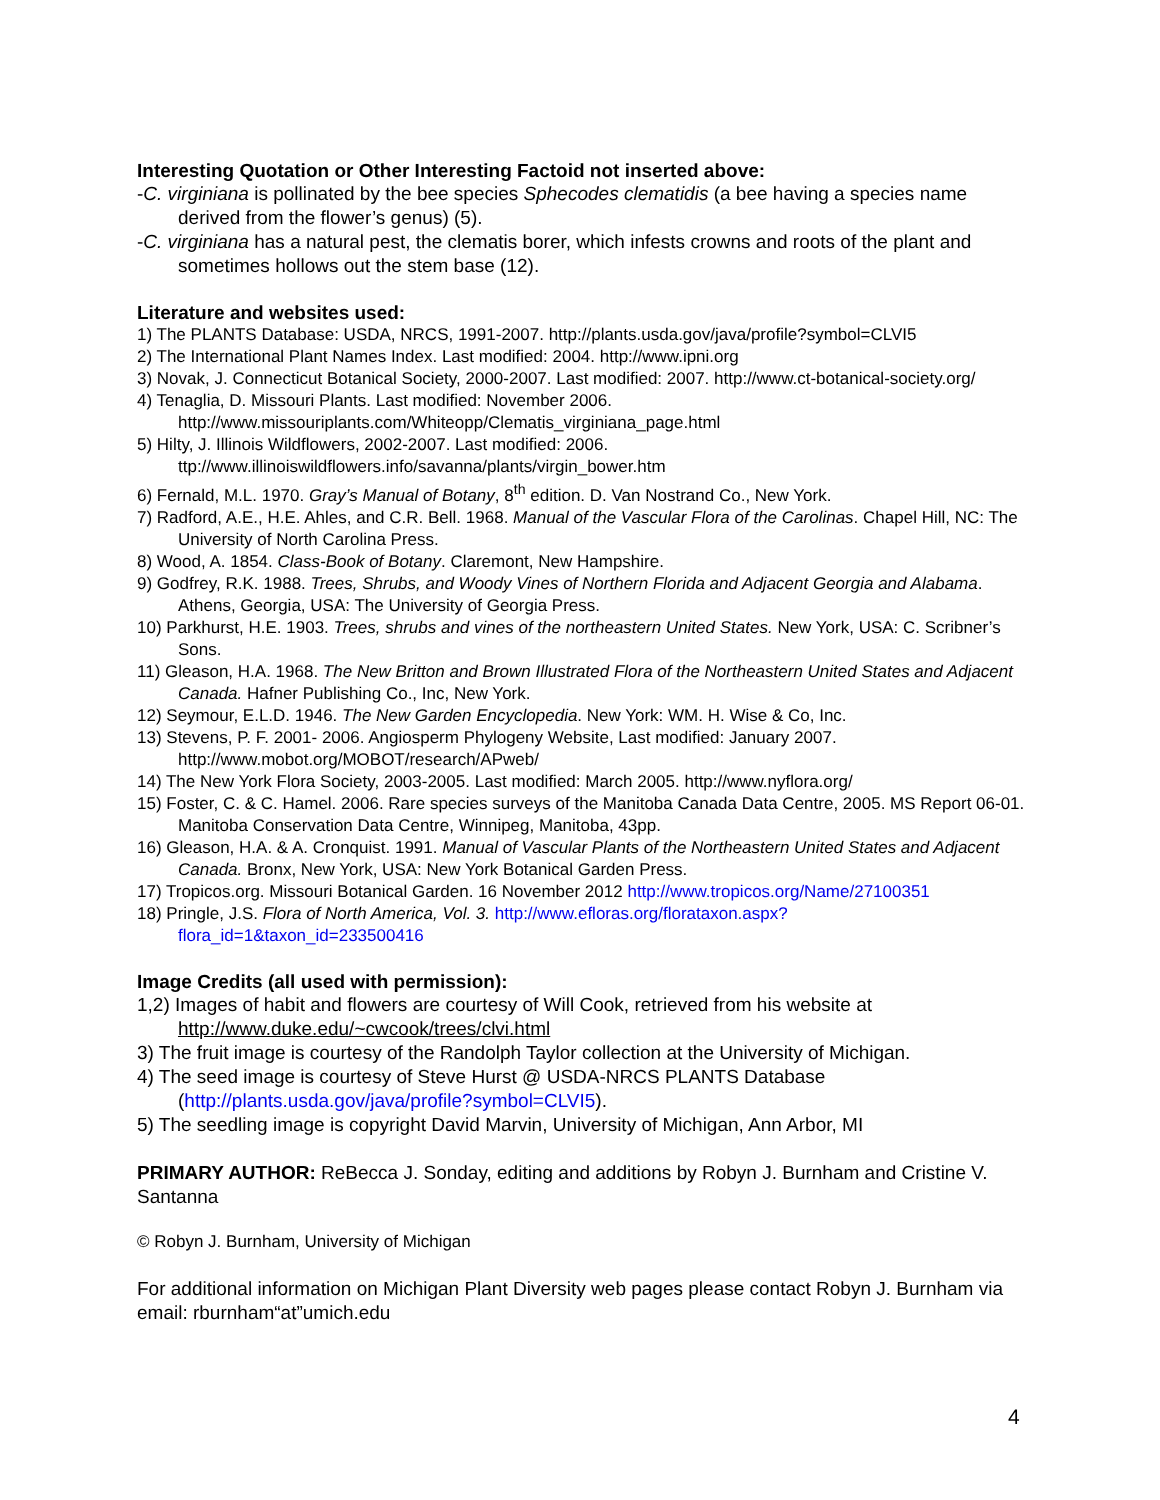Interesting Quotation or Other Interesting Factoid not inserted above:
-C. virginiana is pollinated by the bee species Sphecodes clematidis (a bee having a species name derived from the flower’s genus) (5).
-C. virginiana has a natural pest, the clematis borer, which infests crowns and roots of the plant and sometimes hollows out the stem base (12).
Literature and websites used:
1) The PLANTS Database: USDA, NRCS, 1991-2007. http://plants.usda.gov/java/profile?symbol=CLVI5
2) The International Plant Names Index. Last modified: 2004. http://www.ipni.org
3) Novak, J. Connecticut Botanical Society, 2000-2007. Last modified: 2007. http://www.ct-botanical-society.org/
4) Tenaglia, D. Missouri Plants. Last modified: November 2006. http://www.missouriplants.com/Whiteopp/Clematis_virginiana_page.html
5) Hilty, J. Illinois Wildflowers, 2002-2007. Last modified: 2006. ttp://www.illinoiswildflowers.info/savanna/plants/virgin_bower.htm
6) Fernald, M.L. 1970. Gray’s Manual of Botany, 8<sup>th</sup> edition. D. Van Nostrand Co., New York.
7) Radford, A.E., H.E. Ahles, and C.R. Bell. 1968. Manual of the Vascular Flora of the Carolinas. Chapel Hill, NC: The University of North Carolina Press.
8) Wood, A. 1854. Class-Book of Botany. Claremont, New Hampshire.
9) Godfrey, R.K. 1988. Trees, Shrubs, and Woody Vines of Northern Florida and Adjacent Georgia and Alabama. Athens, Georgia, USA: The University of Georgia Press.
10) Parkhurst, H.E. 1903. Trees, shrubs and vines of the northeastern United States. New York, USA: C. Scribner’s Sons.
11) Gleason, H.A. 1968. The New Britton and Brown Illustrated Flora of the Northeastern United States and Adjacent Canada. Hafner Publishing Co., Inc, New York.
12) Seymour, E.L.D. 1946. The New Garden Encyclopedia. New York: WM. H. Wise & Co, Inc.
13) Stevens, P. F. 2001- 2006. Angiosperm Phylogeny Website, Last modified: January 2007. http://www.mobot.org/MOBOT/research/APweb/
14) The New York Flora Society, 2003-2005. Last modified: March 2005. http://www.nyflora.org/
15) Foster, C. & C. Hamel. 2006. Rare species surveys of the Manitoba Canada Data Centre, 2005. MS Report 06-01. Manitoba Conservation Data Centre, Winnipeg, Manitoba, 43pp.
16) Gleason, H.A. & A. Cronquist. 1991. Manual of Vascular Plants of the Northeastern United States and Adjacent Canada. Bronx, New York, USA: New York Botanical Garden Press.
17) Tropicos.org. Missouri Botanical Garden. 16 November 2012 http://www.tropicos.org/Name/27100351
18) Pringle, J.S. Flora of North America, Vol. 3. http://www.efloras.org/florataxon.aspx?flora_id=1&taxon_id=233500416
Image Credits (all used with permission):
1,2) Images of habit and flowers are courtesy of Will Cook, retrieved from his website at http://www.duke.edu/~cwcook/trees/clvi.html
3) The fruit image is courtesy of the Randolph Taylor collection at the University of Michigan.
4) The seed image is courtesy of Steve Hurst @ USDA-NRCS PLANTS Database (http://plants.usda.gov/java/profile?symbol=CLVI5).
5) The seedling image is copyright David Marvin, University of Michigan, Ann Arbor, MI
PRIMARY AUTHOR: ReBecca J. Sonday, editing and additions by Robyn J. Burnham and Cristine V. Santanna
© Robyn J. Burnham, University of Michigan
For additional information on Michigan Plant Diversity web pages please contact Robyn J. Burnham via email: rburnham“at”umich.edu
4